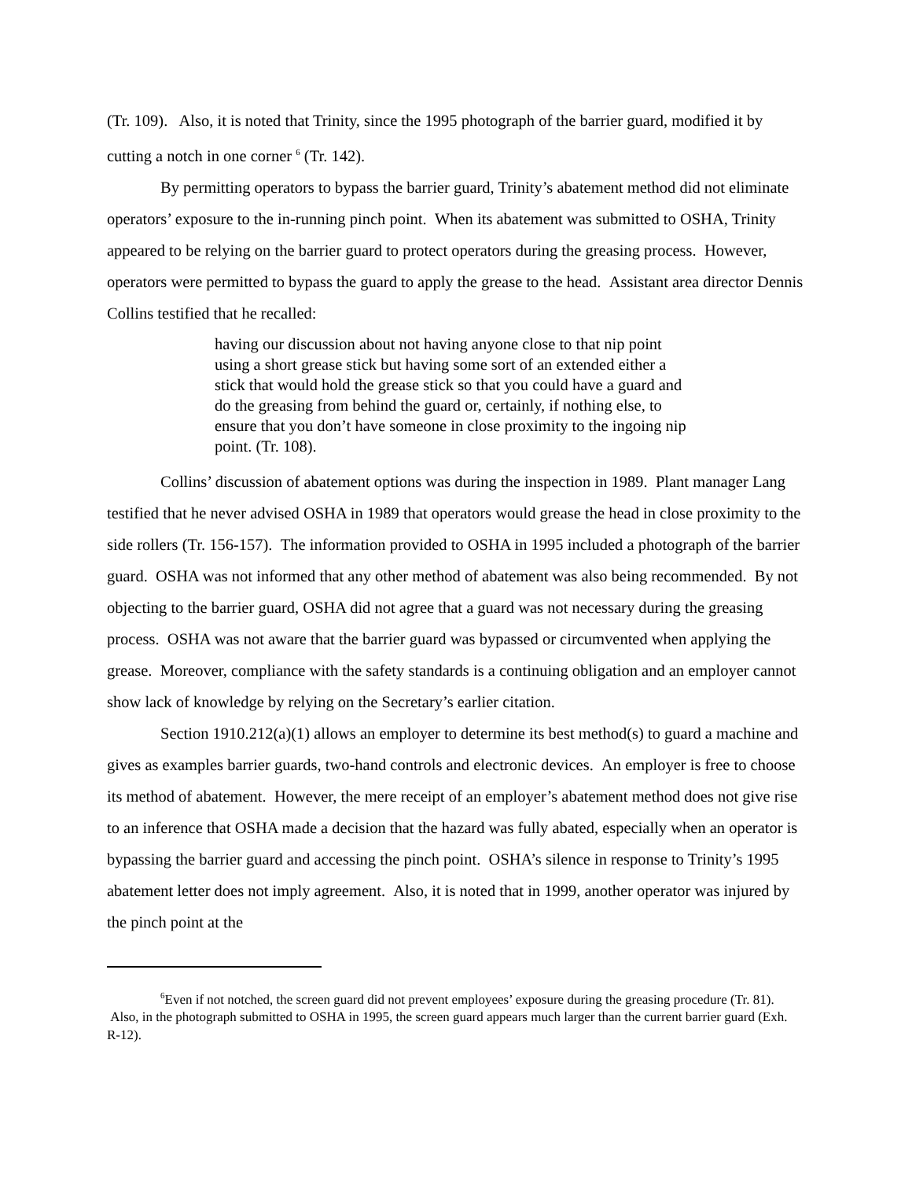(Tr. 109). Also, it is noted that Trinity, since the 1995 photograph of the barrier guard, modified it by cutting a notch in one corner <sup>6</sup> (Tr. 142).
By permitting operators to bypass the barrier guard, Trinity’s abatement method did not eliminate operators’ exposure to the in-running pinch point. When its abatement was submitted to OSHA, Trinity appeared to be relying on the barrier guard to protect operators during the greasing process. However, operators were permitted to bypass the guard to apply the grease to the head. Assistant area director Dennis Collins testified that he recalled:
having our discussion about not having anyone close to that nip point using a short grease stick but having some sort of an extended either a stick that would hold the grease stick so that you could have a guard and do the greasing from behind the guard or, certainly, if nothing else, to ensure that you don’t have someone in close proximity to the ingoing nip point. (Tr. 108).
Collins’ discussion of abatement options was during the inspection in 1989. Plant manager Lang testified that he never advised OSHA in 1989 that operators would grease the head in close proximity to the side rollers (Tr. 156-157). The information provided to OSHA in 1995 included a photograph of the barrier guard. OSHA was not informed that any other method of abatement was also being recommended. By not objecting to the barrier guard, OSHA did not agree that a guard was not necessary during the greasing process. OSHA was not aware that the barrier guard was bypassed or circumvented when applying the grease. Moreover, compliance with the safety standards is a continuing obligation and an employer cannot show lack of knowledge by relying on the Secretary’s earlier citation.
Section 1910.212(a)(1) allows an employer to determine its best method(s) to guard a machine and gives as examples barrier guards, two-hand controls and electronic devices. An employer is free to choose its method of abatement. However, the mere receipt of an employer’s abatement method does not give rise to an inference that OSHA made a decision that the hazard was fully abated, especially when an operator is bypassing the barrier guard and accessing the pinch point. OSHA’s silence in response to Trinity’s 1995 abatement letter does not imply agreement. Also, it is noted that in 1999, another operator was injured by the pinch point at the
<sup>6</sup> Even if not notched, the screen guard did not prevent employees’ exposure during the greasing procedure (Tr. 81). Also, in the photograph submitted to OSHA in 1995, the screen guard appears much larger than the current barrier guard (Exh. R-12).